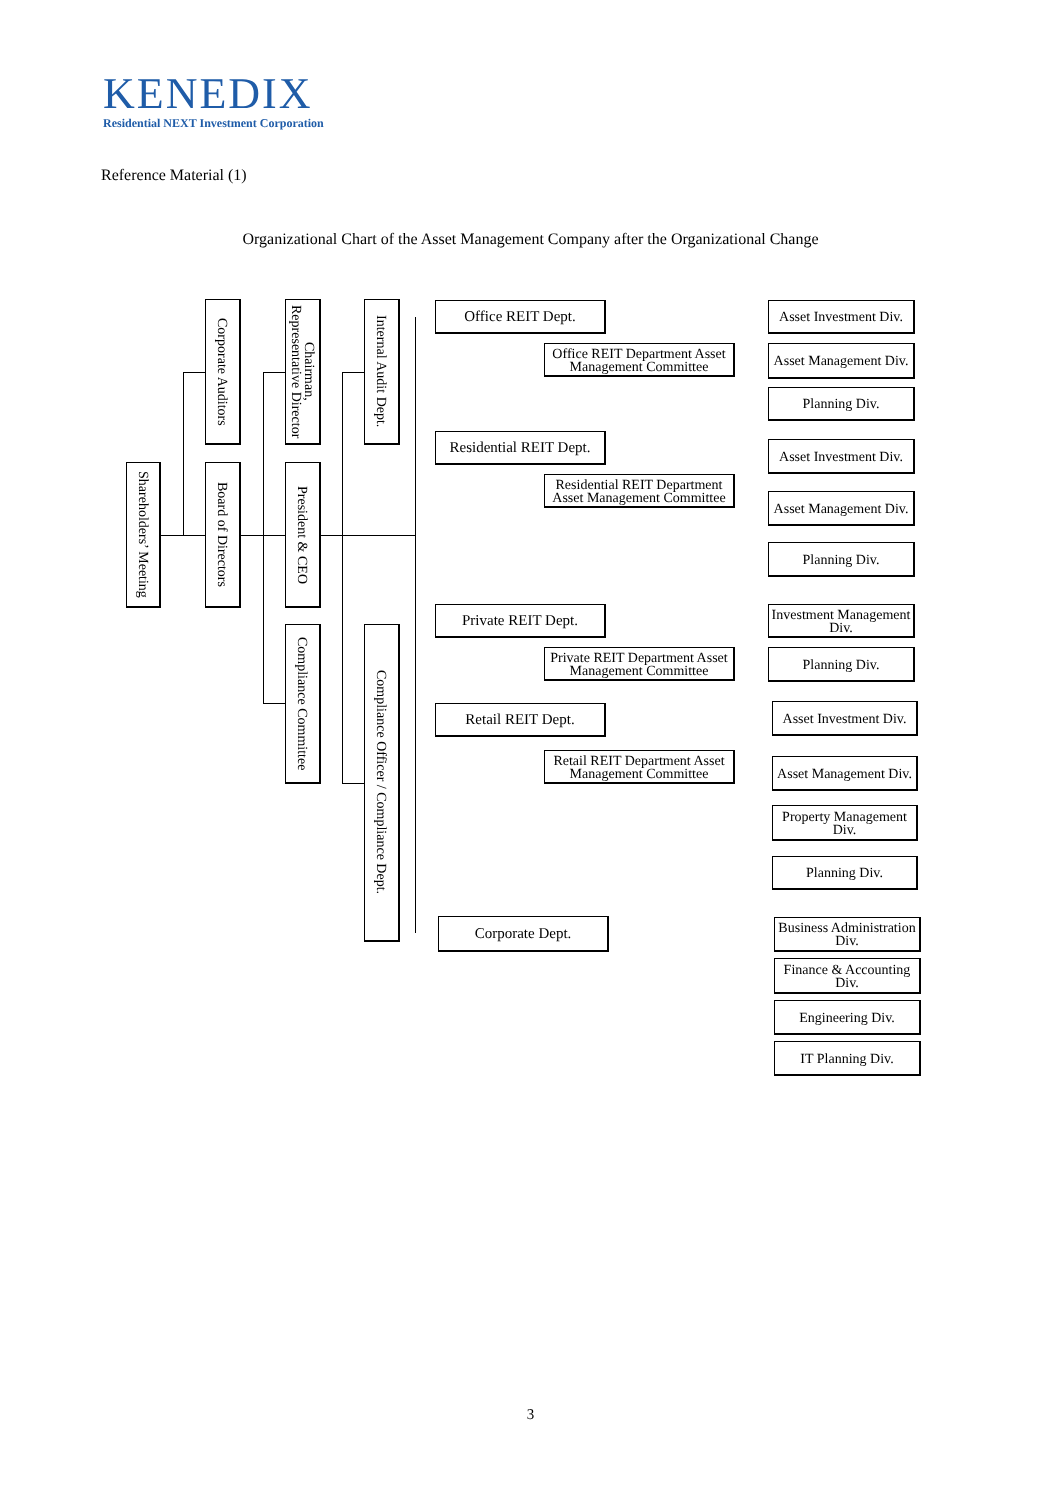KENEDIX
Residential NEXT Investment Corporation
Reference Material (1)
Organizational Chart of the Asset Management Company after the Organizational Change
Shareholders’ Meeting
Corporate Auditors
Board of Directors
Chairman, Representative Director
President & CEO
Compliance Committee
Internal Audit Dept.
Compliance Officer / Compliance Dept.
Office REIT Dept.
Office REIT Department Asset Management Committee
Asset Investment Div.
Asset Management Div.
Planning Div.
Residential REIT Dept.
Residential REIT Department Asset Management Committee
Asset Investment Div.
Asset Management Div.
Planning Div.
Private REIT Dept.
Private REIT Department Asset Management Committee
Investment Management Div.
Planning Div.
Retail REIT Dept.
Retail REIT Department Asset Management Committee
Asset Investment Div.
Asset Management Div.
Property Management Div.
Planning Div.
Corporate Dept.
Business Administration Div.
Finance & Accounting Div.
Engineering Div.
IT Planning Div.
3